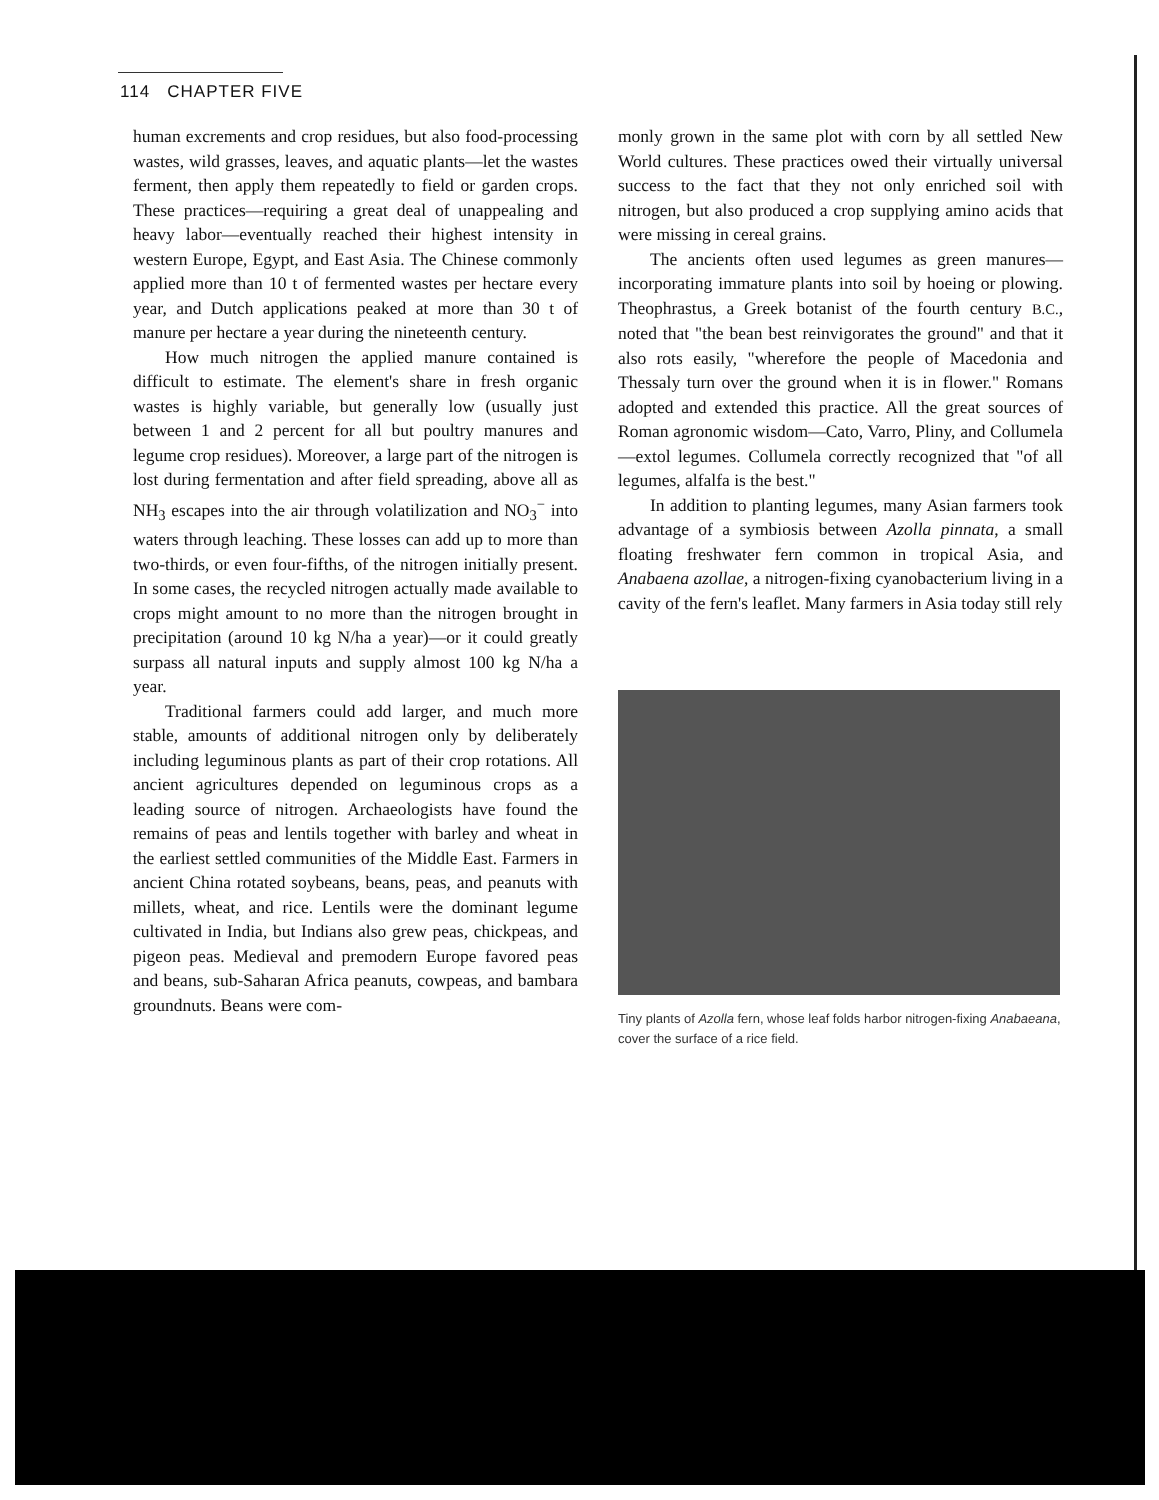114 CHAPTER FIVE
human excrements and crop residues, but also food-processing wastes, wild grasses, leaves, and aquatic plants—let the wastes ferment, then apply them repeatedly to field or garden crops. These practices—requiring a great deal of unappealing and heavy labor—eventually reached their highest intensity in western Europe, Egypt, and East Asia. The Chinese commonly applied more than 10 t of fermented wastes per hectare every year, and Dutch applications peaked at more than 30 t of manure per hectare a year during the nineteenth century.
How much nitrogen the applied manure contained is difficult to estimate. The element's share in fresh organic wastes is highly variable, but generally low (usually just between 1 and 2 percent for all but poultry manures and legume crop residues). Moreover, a large part of the nitrogen is lost during fermentation and after field spreading, above all as NH<sub>3</sub> escapes into the air through volatilization and NO<sub>3</sub><sup>−</sup> into waters through leaching. These losses can add up to more than two-thirds, or even four-fifths, of the nitrogen initially present. In some cases, the recycled nitrogen actually made available to crops might amount to no more than the nitrogen brought in precipitation (around 10 kg N/ha a year)—or it could greatly surpass all natural inputs and supply almost 100 kg N/ha a year.
Traditional farmers could add larger, and much more stable, amounts of additional nitrogen only by deliberately including leguminous plants as part of their crop rotations. All ancient agricultures depended on leguminous crops as a leading source of nitrogen. Archaeologists have found the remains of peas and lentils together with barley and wheat in the earliest settled communities of the Middle East. Farmers in ancient China rotated soybeans, beans, peas, and peanuts with millets, wheat, and rice. Lentils were the dominant legume cultivated in India, but Indians also grew peas, chickpeas, and pigeon peas. Medieval and premodern Europe favored peas and beans, sub-Saharan Africa peanuts, cowpeas, and bambara groundnuts. Beans were com-
monly grown in the same plot with corn by all settled New World cultures. These practices owed their virtually universal success to the fact that they not only enriched soil with nitrogen, but also produced a crop supplying amino acids that were missing in cereal grains.
The ancients often used legumes as green manures—incorporating immature plants into soil by hoeing or plowing. Theophrastus, a Greek botanist of the fourth century B.C., noted that "the bean best reinvigorates the ground" and that it also rots easily, "wherefore the people of Macedonia and Thessaly turn over the ground when it is in flower." Romans adopted and extended this practice. All the great sources of Roman agronomic wisdom—Cato, Varro, Pliny, and Collumela—extol legumes. Collumela correctly recognized that "of all legumes, alfalfa is the best."
In addition to planting legumes, many Asian farmers took advantage of a symbiosis between Azolla pinnata, a small floating freshwater fern common in tropical Asia, and Anabaena azollae, a nitrogen-fixing cyanobacterium living in a cavity of the fern's leaflet. Many farmers in Asia today still rely
Tiny plants of Azolla fern, whose leaf folds harbor nitrogen-fixing Anabaeana, cover the surface of a rice field.